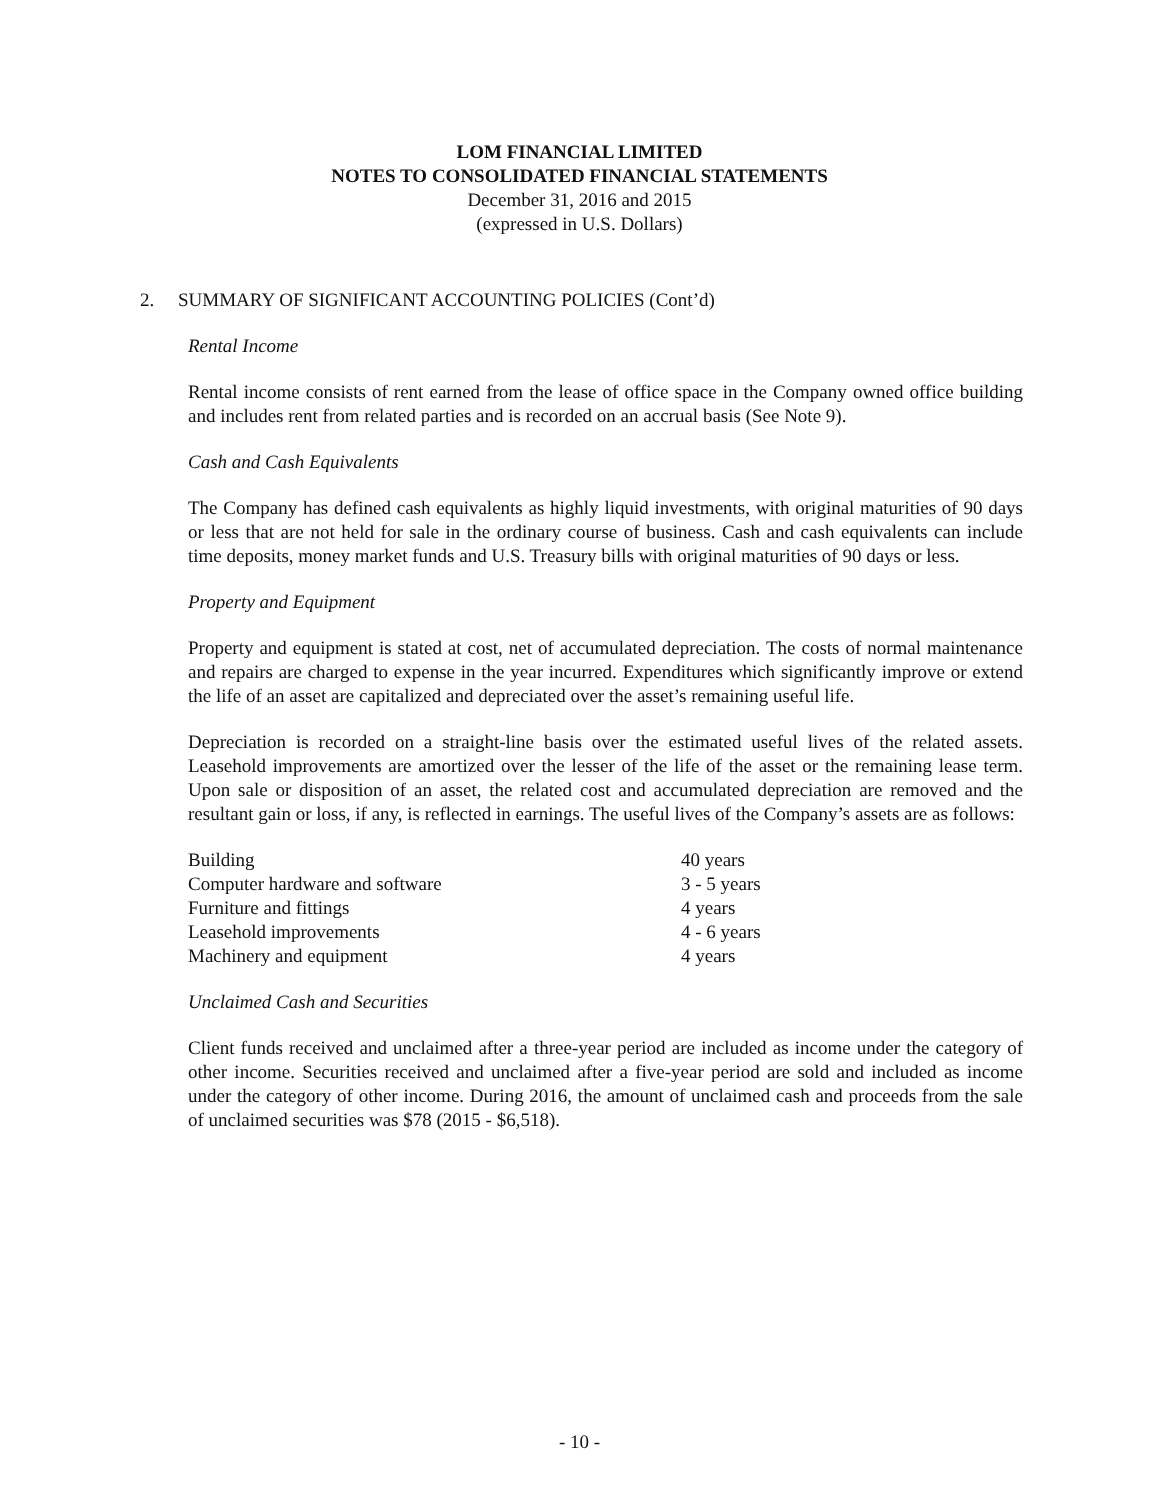LOM FINANCIAL LIMITED
NOTES TO CONSOLIDATED FINANCIAL STATEMENTS
December 31, 2016 and 2015
(expressed in U.S. Dollars)
2. SUMMARY OF SIGNIFICANT ACCOUNTING POLICIES (Cont’d)
Rental Income
Rental income consists of rent earned from the lease of office space in the Company owned office building and includes rent from related parties and is recorded on an accrual basis (See Note 9).
Cash and Cash Equivalents
The Company has defined cash equivalents as highly liquid investments, with original maturities of 90 days or less that are not held for sale in the ordinary course of business. Cash and cash equivalents can include time deposits, money market funds and U.S. Treasury bills with original maturities of 90 days or less.
Property and Equipment
Property and equipment is stated at cost, net of accumulated depreciation. The costs of normal maintenance and repairs are charged to expense in the year incurred. Expenditures which significantly improve or extend the life of an asset are capitalized and depreciated over the asset’s remaining useful life.
Depreciation is recorded on a straight-line basis over the estimated useful lives of the related assets. Leasehold improvements are amortized over the lesser of the life of the asset or the remaining lease term. Upon sale or disposition of an asset, the related cost and accumulated depreciation are removed and the resultant gain or loss, if any, is reflected in earnings. The useful lives of the Company’s assets are as follows:
| Building | 40 years |
| Computer hardware and software | 3 - 5 years |
| Furniture and fittings | 4 years |
| Leasehold improvements | 4 - 6 years |
| Machinery and equipment | 4 years |
Unclaimed Cash and Securities
Client funds received and unclaimed after a three-year period are included as income under the category of other income. Securities received and unclaimed after a five-year period are sold and included as income under the category of other income. During 2016, the amount of unclaimed cash and proceeds from the sale of unclaimed securities was $78 (2015 - $6,518).
- 10 -